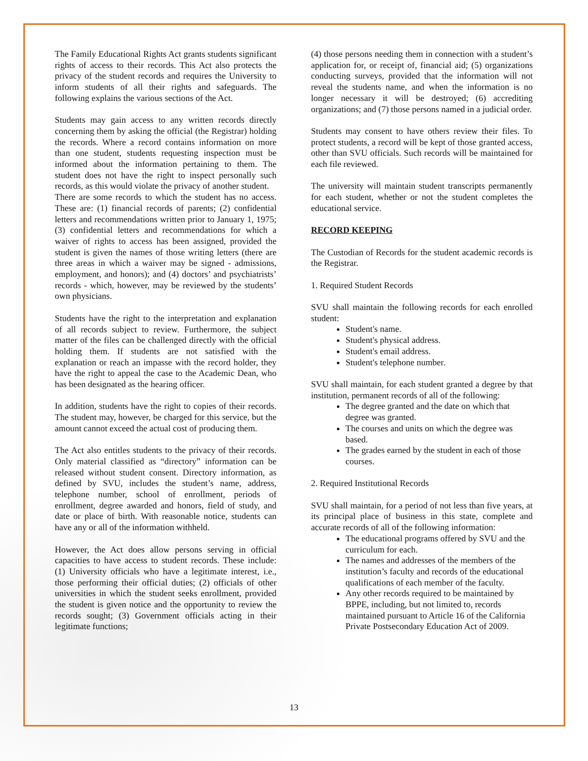The Family Educational Rights Act grants students significant rights of access to their records. This Act also protects the privacy of the student records and requires the University to inform students of all their rights and safeguards. The following explains the various sections of the Act.
Students may gain access to any written records directly concerning them by asking the official (the Registrar) holding the records. Where a record contains information on more than one student, students requesting inspection must be informed about the information pertaining to them. The student does not have the right to inspect personally such records, as this would violate the privacy of another student.
There are some records to which the student has no access. These are: (1) financial records of parents; (2) confidential letters and recommendations written prior to January 1, 1975; (3) confidential letters and recommendations for which a waiver of rights to access has been assigned, provided the student is given the names of those writing letters (there are three areas in which a waiver may be signed - admissions, employment, and honors); and (4) doctors’ and psychiatrists’ records - which, however, may be reviewed by the students’ own physicians.
Students have the right to the interpretation and explanation of all records subject to review. Furthermore, the subject matter of the files can be challenged directly with the official holding them. If students are not satisfied with the explanation or reach an impasse with the record holder, they have the right to appeal the case to the Academic Dean, who has been designated as the hearing officer.
In addition, students have the right to copies of their records. The student may, however, be charged for this service, but the amount cannot exceed the actual cost of producing them.
The Act also entitles students to the privacy of their records. Only material classified as “directory” information can be released without student consent. Directory information, as defined by SVU, includes the student’s name, address, telephone number, school of enrollment, periods of enrollment, degree awarded and honors, field of study, and date or place of birth. With reasonable notice, students can have any or all of the information withheld.
However, the Act does allow persons serving in official capacities to have access to student records. These include: (1) University officials who have a legitimate interest, i.e., those performing their official duties; (2) officials of other universities in which the student seeks enrollment, provided the student is given notice and the opportunity to review the records sought; (3) Government officials acting in their legitimate functions;
(4) those persons needing them in connection with a student’s application for, or receipt of, financial aid; (5) organizations conducting surveys, provided that the information will not reveal the students name, and when the information is no longer necessary it will be destroyed; (6) accrediting organizations; and (7) those persons named in a judicial order.
Students may consent to have others review their files. To protect students, a record will be kept of those granted access, other than SVU officials. Such records will be maintained for each file reviewed.
The university will maintain student transcripts permanently for each student, whether or not the student completes the educational service.
RECORD KEEPING
The Custodian of Records for the student academic records is the Registrar.
1. Required Student Records
SVU shall maintain the following records for each enrolled student:
Student's name.
Student's physical address.
Student's email address.
Student's telephone number.
SVU shall maintain, for each student granted a degree by that institution, permanent records of all of the following:
The degree granted and the date on which that degree was granted.
The courses and units on which the degree was based.
The grades earned by the student in each of those courses.
2. Required Institutional Records
SVU shall maintain, for a period of not less than five years, at its principal place of business in this state, complete and accurate records of all of the following information:
The educational programs offered by SVU and the curriculum for each.
The names and addresses of the members of the institution’s faculty and records of the educational qualifications of each member of the faculty.
Any other records required to be maintained by BPPE, including, but not limited to, records maintained pursuant to Article 16 of the California Private Postsecondary Education Act of 2009.
13